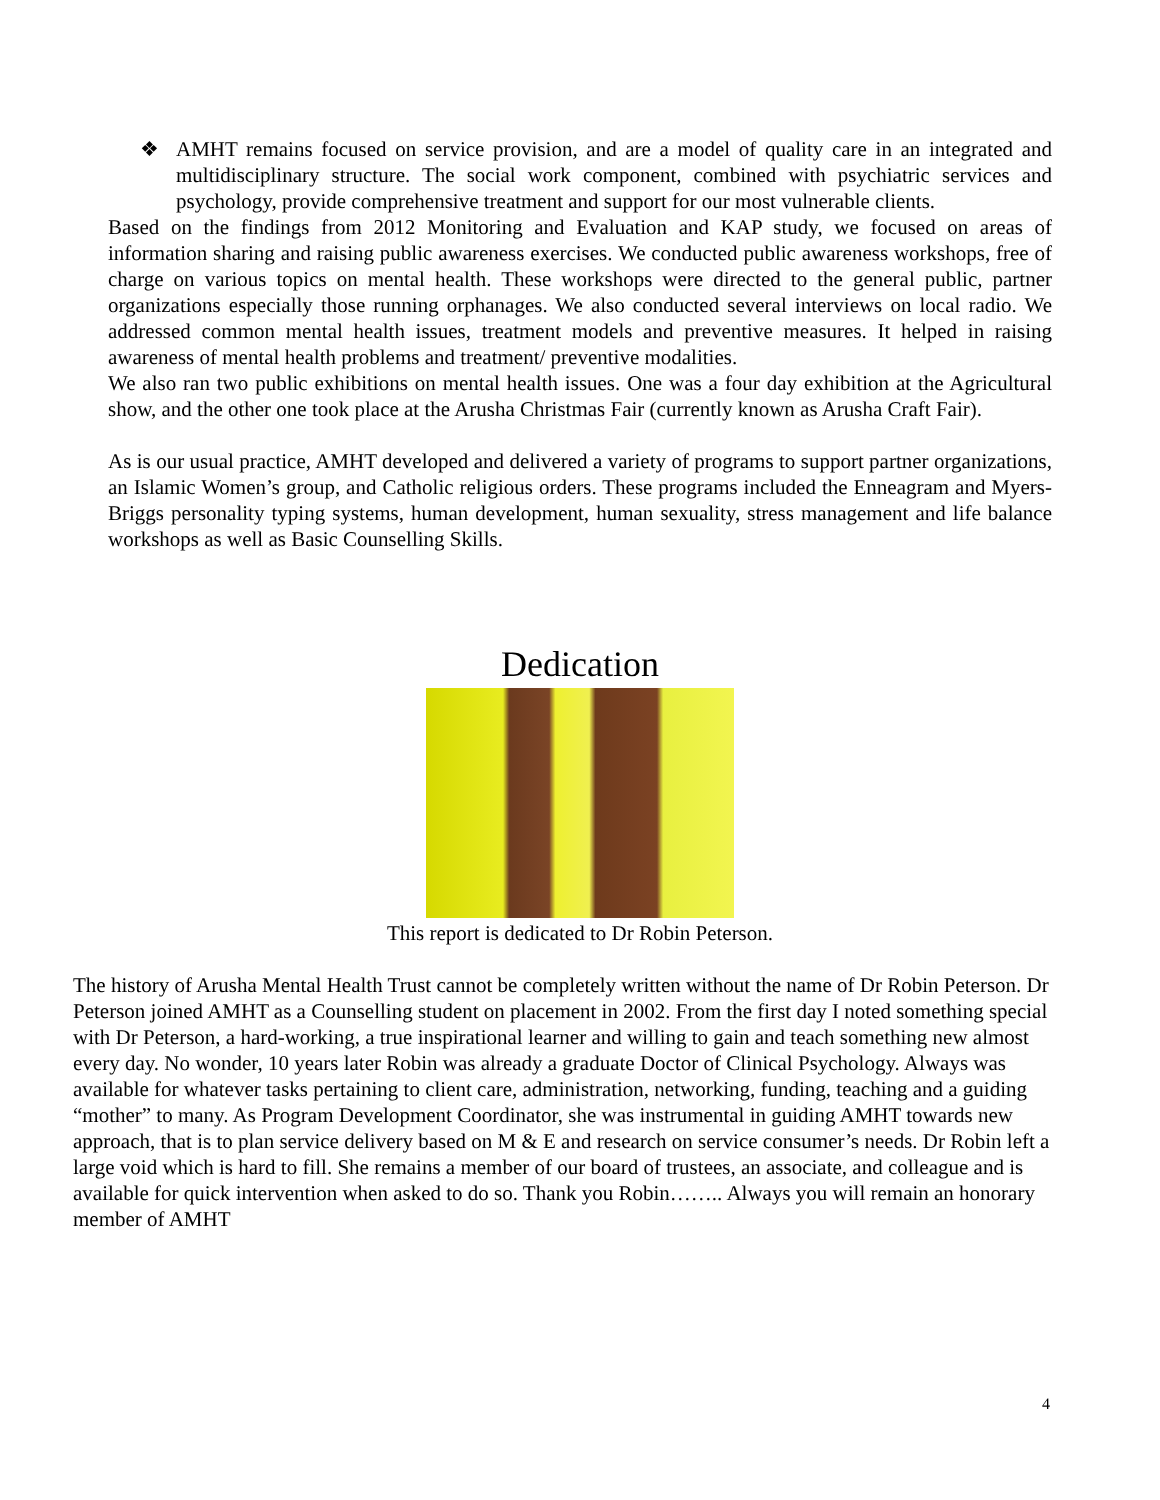❖ AMHT remains focused on service provision, and are a model of quality care in an integrated and multidisciplinary structure. The social work component, combined with psychiatric services and psychology, provide comprehensive treatment and support for our most vulnerable clients.
Based on the findings from 2012 Monitoring and Evaluation and KAP study, we focused on areas of information sharing and raising public awareness exercises. We conducted public awareness workshops, free of charge on various topics on mental health. These workshops were directed to the general public, partner organizations especially those running orphanages. We also conducted several interviews on local radio. We addressed common mental health issues, treatment models and preventive measures. It helped in raising awareness of mental health problems and treatment/ preventive modalities.
We also ran two public exhibitions on mental health issues. One was a four day exhibition at the Agricultural show, and the other one took place at the Arusha Christmas Fair (currently known as Arusha Craft Fair).
As is our usual practice, AMHT developed and delivered a variety of programs to support partner organizations, an Islamic Women’s group, and Catholic religious orders. These programs included the Enneagram and Myers-Briggs personality typing systems, human development, human sexuality, stress management and life balance workshops as well as Basic Counselling Skills.
Dedication
This report is dedicated to Dr Robin Peterson.
The history of Arusha Mental Health Trust cannot be completely written without the name of Dr Robin Peterson. Dr Peterson joined AMHT as a Counselling student on placement in 2002. From the first day I noted something special with Dr Peterson, a hard-working, a true inspirational learner and willing to gain and teach something new almost every day. No wonder, 10 years later Robin was already a graduate Doctor of Clinical Psychology. Always was available for whatever tasks pertaining to client care, administration, networking, funding, teaching and a guiding “mother” to many. As Program Development Coordinator, she was instrumental in guiding AMHT towards new approach, that is to plan service delivery based on M & E and research on service consumer’s needs. Dr Robin left a large void which is hard to fill. She remains a member of our board of trustees, an associate, and colleague and is available for quick intervention when asked to do so. Thank you Robin…….. Always you will remain an honorary member of AMHT
4